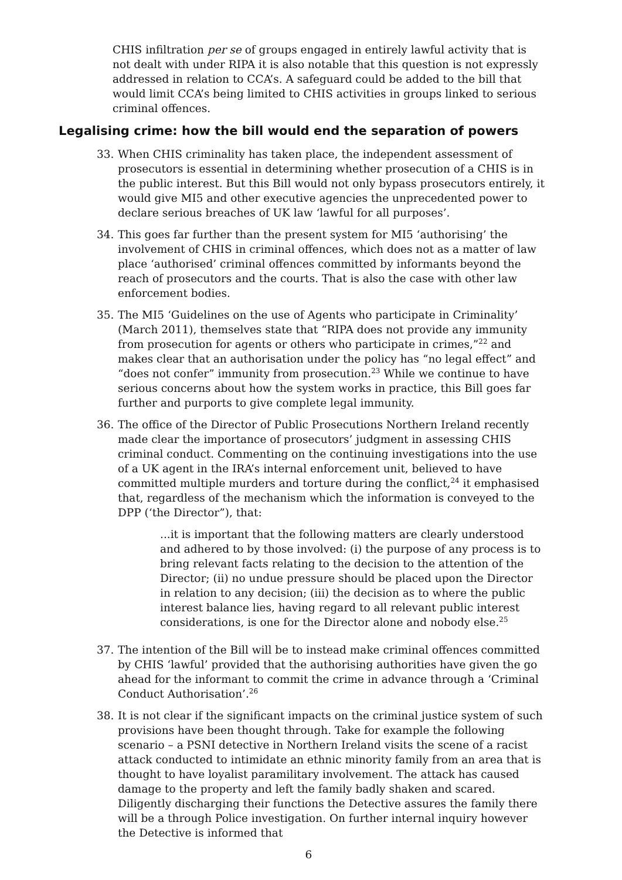CHIS infiltration per se of groups engaged in entirely lawful activity that is not dealt with under RIPA it is also notable that this question is not expressly addressed in relation to CCA’s. A safeguard could be added to the bill that would limit CCA’s being limited to CHIS activities in groups linked to serious criminal offences.
Legalising crime: how the bill would end the separation of powers
33. When CHIS criminality has taken place, the independent assessment of prosecutors is essential in determining whether prosecution of a CHIS is in the public interest. But this Bill would not only bypass prosecutors entirely, it would give MI5 and other executive agencies the unprecedented power to declare serious breaches of UK law ‘lawful for all purposes’.
34. This goes far further than the present system for MI5 ‘authorising’ the involvement of CHIS in criminal offences, which does not as a matter of law place ‘authorised’ criminal offences committed by informants beyond the reach of prosecutors and the courts. That is also the case with other law enforcement bodies.
35. The MI5 ‘Guidelines on the use of Agents who participate in Criminality’ (March 2011), themselves state that “RIPA does not provide any immunity from prosecution for agents or others who participate in crimes,”<sup>22</sup> and makes clear that an authorisation under the policy has “no legal effect” and “does not confer” immunity from prosecution.<sup>23</sup> While we continue to have serious concerns about how the system works in practice, this Bill goes far further and purports to give complete legal immunity.
36. The office of the Director of Public Prosecutions Northern Ireland recently made clear the importance of prosecutors’ judgment in assessing CHIS criminal conduct. Commenting on the continuing investigations into the use of a UK agent in the IRA’s internal enforcement unit, believed to have committed multiple murders and torture during the conflict,<sup>24</sup> it emphasised that, regardless of the mechanism which the information is conveyed to the DPP (‘the Director”), that:
...it is important that the following matters are clearly understood and adhered to by those involved: (i) the purpose of any process is to bring relevant facts relating to the decision to the attention of the Director; (ii) no undue pressure should be placed upon the Director in relation to any decision; (iii) the decision as to where the public interest balance lies, having regard to all relevant public interest considerations, is one for the Director alone and nobody else.<sup>25</sup>
37. The intention of the Bill will be to instead make criminal offences committed by CHIS ‘lawful’ provided that the authorising authorities have given the go ahead for the informant to commit the crime in advance through a ‘Criminal Conduct Authorisation’.<sup>26</sup>
38. It is not clear if the significant impacts on the criminal justice system of such provisions have been thought through. Take for example the following scenario – a PSNI detective in Northern Ireland visits the scene of a racist attack conducted to intimidate an ethnic minority family from an area that is thought to have loyalist paramilitary involvement. The attack has caused damage to the property and left the family badly shaken and scared. Diligently discharging their functions the Detective assures the family there will be a through Police investigation. On further internal inquiry however the Detective is informed that
6